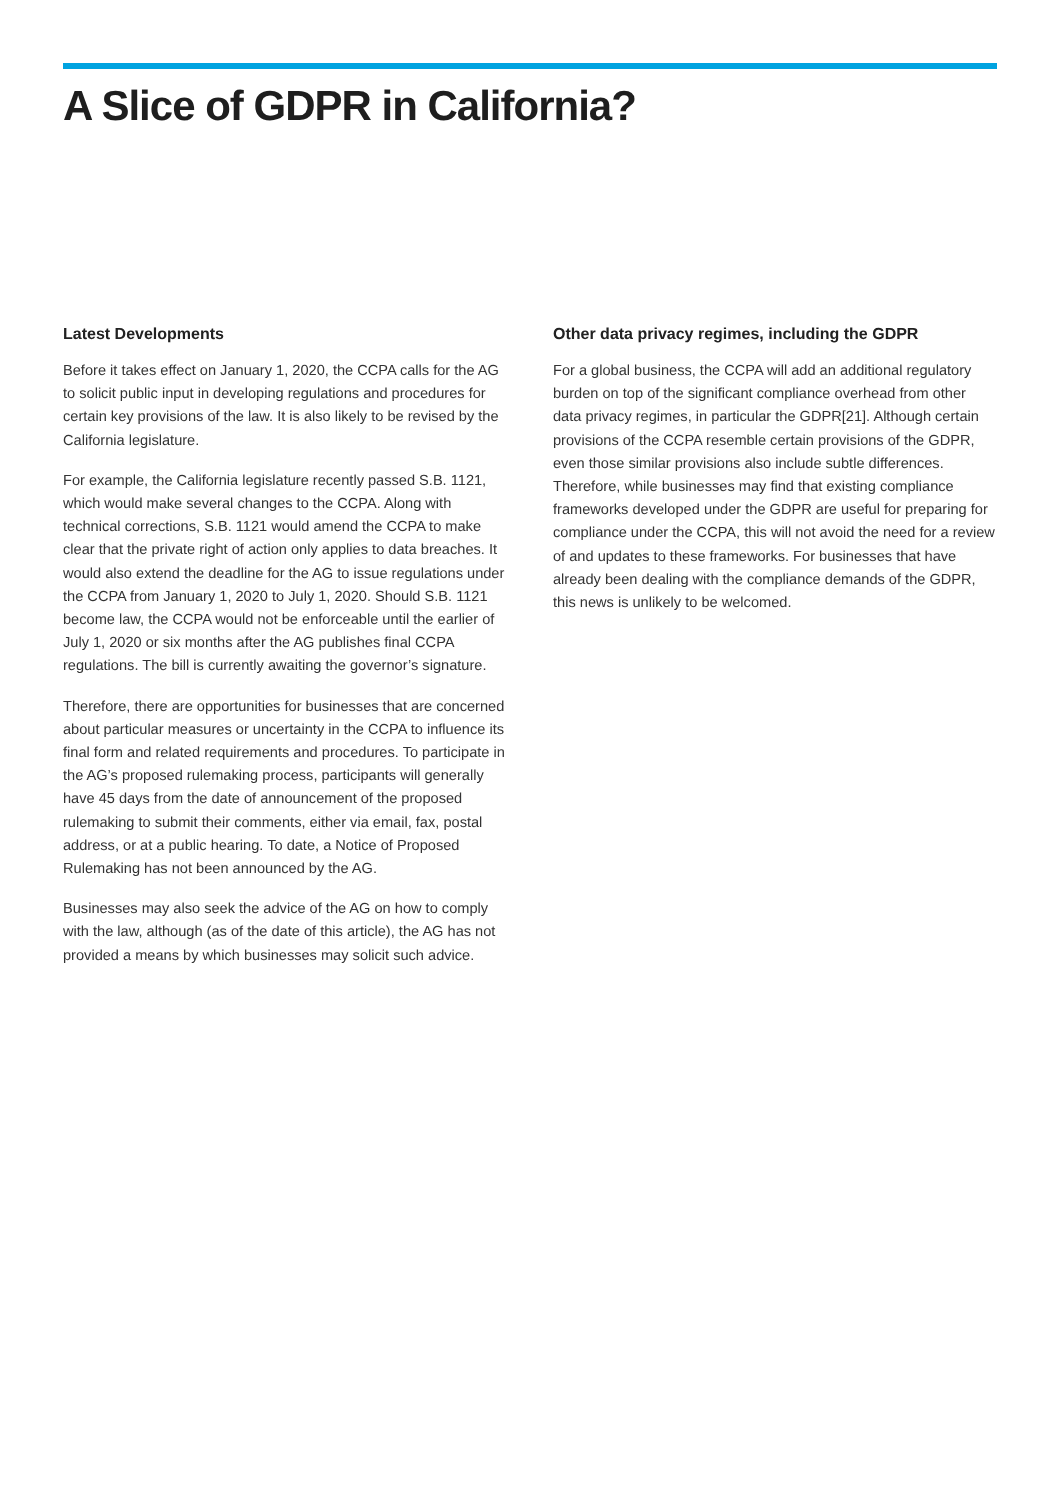A Slice of GDPR in California?
Latest Developments
Before it takes effect on January 1, 2020, the CCPA calls for the AG to solicit public input in developing regulations and procedures for certain key provisions of the law. It is also likely to be revised by the California legislature.
For example, the California legislature recently passed S.B. 1121, which would make several changes to the CCPA. Along with technical corrections, S.B. 1121 would amend the CCPA to make clear that the private right of action only applies to data breaches. It would also extend the deadline for the AG to issue regulations under the CCPA from January 1, 2020 to July 1, 2020. Should S.B. 1121 become law, the CCPA would not be enforceable until the earlier of July 1, 2020 or six months after the AG publishes final CCPA regulations. The bill is currently awaiting the governor’s signature.
Therefore, there are opportunities for businesses that are concerned about particular measures or uncertainty in the CCPA to influence its final form and related requirements and procedures. To participate in the AG’s proposed rulemaking process, participants will generally have 45 days from the date of announcement of the proposed rulemaking to submit their comments, either via email, fax, postal address, or at a public hearing. To date, a Notice of Proposed Rulemaking has not been announced by the AG.
Businesses may also seek the advice of the AG on how to comply with the law, although (as of the date of this article), the AG has not provided a means by which businesses may solicit such advice.
Other data privacy regimes, including the GDPR
For a global business, the CCPA will add an additional regulatory burden on top of the significant compliance overhead from other data privacy regimes, in particular the GDPR[21]. Although certain provisions of the CCPA resemble certain provisions of the GDPR, even those similar provisions also include subtle differences. Therefore, while businesses may find that existing compliance frameworks developed under the GDPR are useful for preparing for compliance under the CCPA, this will not avoid the need for a review of and updates to these frameworks. For businesses that have already been dealing with the compliance demands of the GDPR, this news is unlikely to be welcomed.